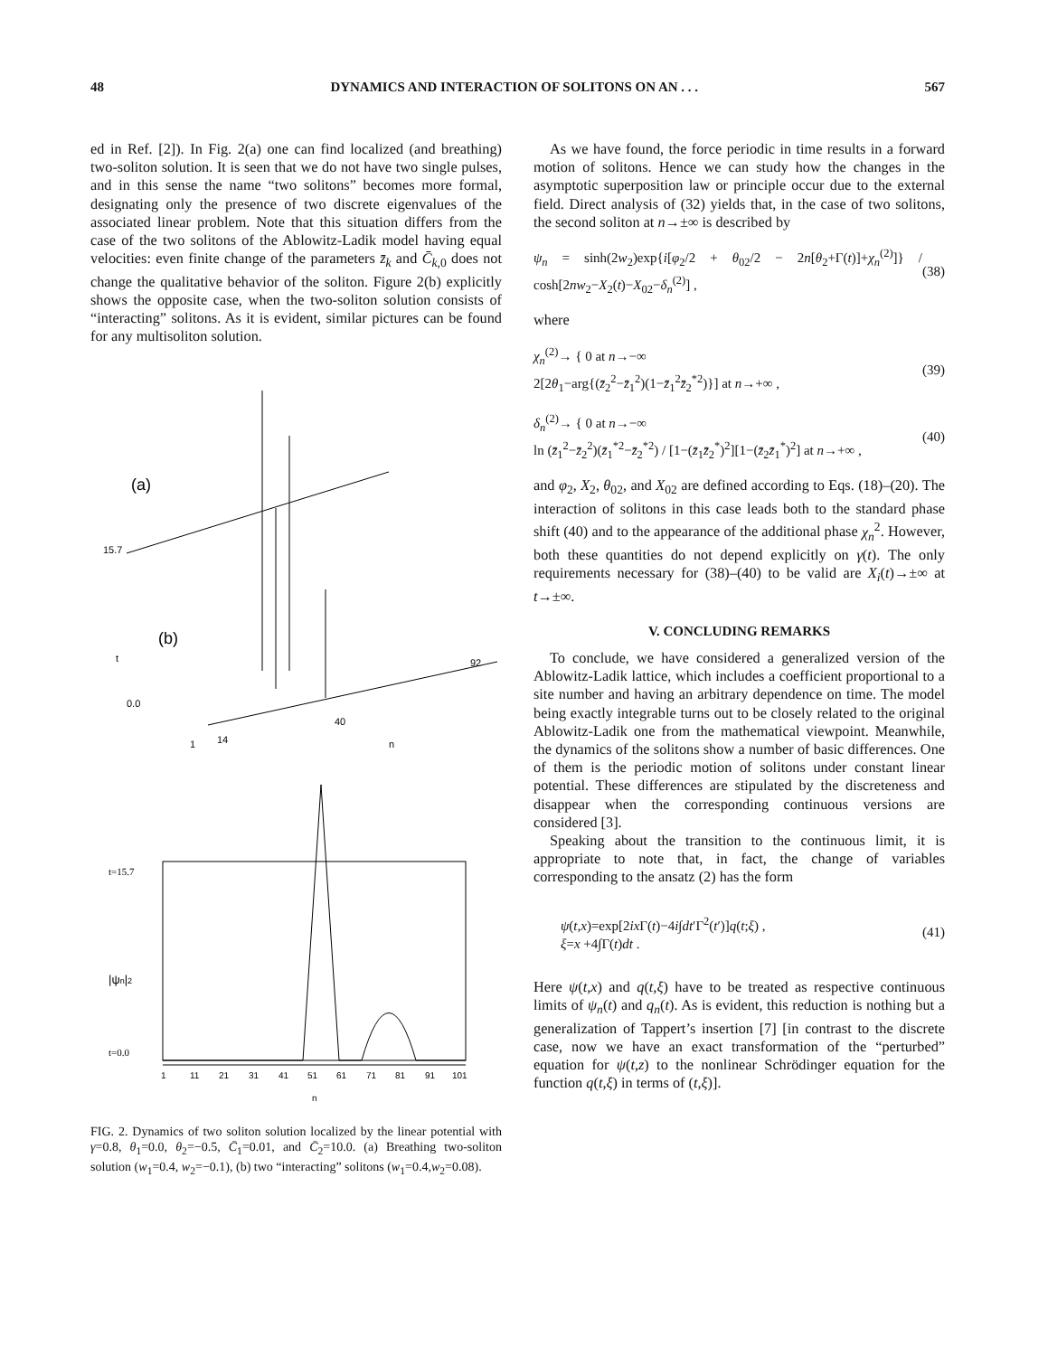48 DYNAMICS AND INTERACTION OF SOLITONS ON AN . . . 567
ed in Ref. [2]). In Fig. 2(a) one can find localized (and breathing) two-soliton solution. It is seen that we do not have two single pulses, and in this sense the name “two solitons” becomes more formal, designating only the presence of two discrete eigenvalues of the associated linear problem. Note that this situation differs from the case of the two solitons of the Ablowitz-Ladik model having equal velocities: even finite change of the parameters z̄<sub>k</sub> and C̄<sub>k</sub><sub>,0</sub> does not change the qualitative behavior of the soliton. Figure 2(b) explicitly shows the opposite case, when the two-soliton solution consists of “interacting” solitons. As it is evident, similar pictures can be found for any multisoliton solution.
(a)
15.7
0.0
t
1
14
40
92
n
(b)
t=15.7
t=0.0
|ψn|2
1
11
21
31
41
51
61
71
81
91
101
n
FIG. 2. Dynamics of two soliton solution localized by the linear potential with γ=0.8, θ<sub>1</sub>=0.0, θ<sub>2</sub>=−0.5, C̄<sub>1</sub>=0.01, and C̄<sub>2</sub>=10.0. (a) Breathing two-soliton solution (w<sub>1</sub>=0.4, w<sub>2</sub>=−0.1), (b) two “interacting” solitons (w<sub>1</sub>=0.4,w<sub>2</sub>=0.08).
As we have found, the force periodic in time results in a forward motion of solitons. Hence we can study how the changes in the asymptotic superposition law or principle occur due to the external field. Direct analysis of (32) yields that, in the case of two solitons, the second soliton at n→±∞ is described by
ψ<sub>n</sub> = sinh(2w<sub>2</sub>)exp{i[φ<sub>2</sub>/2 + θ<sub>02</sub>/2 − 2n[θ<sub>2</sub>+Γ(t)]+χ<sub>n</sub><sup>(2)</sup>]} / cosh[2nw<sub>2</sub>−X<sub>2</sub>(t)−X<sub>02</sub>−δ<sub>n</sub><sup>(2)</sup>] , (38)
where
χ<sub>n</sub><sup>(2)</sup>→ { 0 at n→−∞
2[2θ<sub>1</sub>−arg{(z̄<sub>2</sub><sup>2</sup>−z̄<sub>1</sub><sup>2</sup>)(1−z̄<sub>1</sub><sup>2</sup>z̄<sub>2</sub><sup>*2</sup>)}] at n→+∞ , (39)
δ<sub>n</sub><sup>(2)</sup>→ { 0 at n→−∞
ln (z̄<sub>1</sub><sup>2</sup>−z̄<sub>2</sub><sup>2</sup>)(z̄<sub>1</sub><sup>*2</sup>−z̄<sub>2</sub><sup>*2</sup>) / [1−(z̄<sub>1</sub>z̄<sub>2</sub><sup>*</sup>)<sup>2</sup>][1−(z̄<sub>2</sub>z̄<sub>1</sub><sup>*</sup>)<sup>2</sup>] at n→+∞ , (40)
and φ<sub>2</sub>, X<sub>2</sub>, θ<sub>02</sub>, and X<sub>02</sub> are defined according to Eqs. (18)–(20). The interaction of solitons in this case leads both to the standard phase shift (40) and to the appearance of the additional phase χ<sub>n</sub><sup>2</sup>. However, both these quantities do not depend explicitly on γ(t). The only requirements necessary for (38)–(40) to be valid are X<sub>i</sub>(t)→±∞ at t→±∞.
V. CONCLUDING REMARKS
To conclude, we have considered a generalized version of the Ablowitz-Ladik lattice, which includes a coefficient proportional to a site number and having an arbitrary dependence on time. The model being exactly integrable turns out to be closely related to the original Ablowitz-Ladik one from the mathematical viewpoint. Meanwhile, the dynamics of the solitons show a number of basic differences. One of them is the periodic motion of solitons under constant linear potential. These differences are stipulated by the discreteness and disappear when the corresponding continuous versions are considered [3].
Speaking about the transition to the continuous limit, it is appropriate to note that, in fact, the change of variables corresponding to the ansatz (2) has the form
ψ(t,x)=exp[2ix Γ(t)−4i∫dt′Γ<sup>2</sup>(t′)]q(t;ξ) ,
ξ=x +4∫Γ(t)dt . (41)
Here ψ(t,x) and q(t,ξ) have to be treated as respective continuous limits of ψ<sub>n</sub>(t) and q<sub>n</sub>(t). As is evident, this reduction is nothing but a generalization of Tappert’s insertion [7] [in contrast to the discrete case, now we have an exact transformation of the “perturbed” equation for ψ(t,z) to the nonlinear Schrödinger equation for the function q(t,ξ) in terms of (t,ξ)].